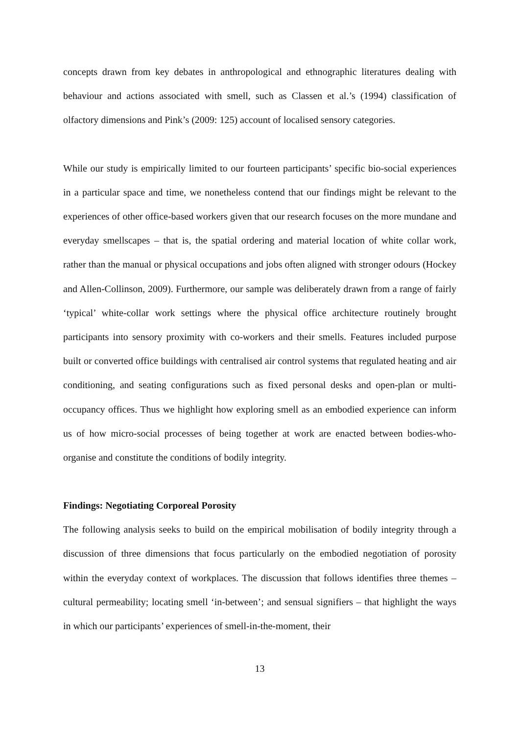concepts drawn from key debates in anthropological and ethnographic literatures dealing with behaviour and actions associated with smell, such as Classen et al.’s (1994) classification of olfactory dimensions and Pink’s (2009: 125) account of localised sensory categories.
While our study is empirically limited to our fourteen participants’ specific bio-social experiences in a particular space and time, we nonetheless contend that our findings might be relevant to the experiences of other office-based workers given that our research focuses on the more mundane and everyday smellscapes – that is, the spatial ordering and material location of white collar work, rather than the manual or physical occupations and jobs often aligned with stronger odours (Hockey and Allen-Collinson, 2009). Furthermore, our sample was deliberately drawn from a range of fairly ‘typical’ white-collar work settings where the physical office architecture routinely brought participants into sensory proximity with co-workers and their smells. Features included purpose built or converted office buildings with centralised air control systems that regulated heating and air conditioning, and seating configurations such as fixed personal desks and open-plan or multi-occupancy offices. Thus we highlight how exploring smell as an embodied experience can inform us of how micro-social processes of being together at work are enacted between bodies-who-organise and constitute the conditions of bodily integrity.
Findings: Negotiating Corporeal Porosity
The following analysis seeks to build on the empirical mobilisation of bodily integrity through a discussion of three dimensions that focus particularly on the embodied negotiation of porosity within the everyday context of workplaces. The discussion that follows identifies three themes – cultural permeability; locating smell ‘in-between’; and sensual signifiers – that highlight the ways in which our participants’ experiences of smell-in-the-moment, their
13